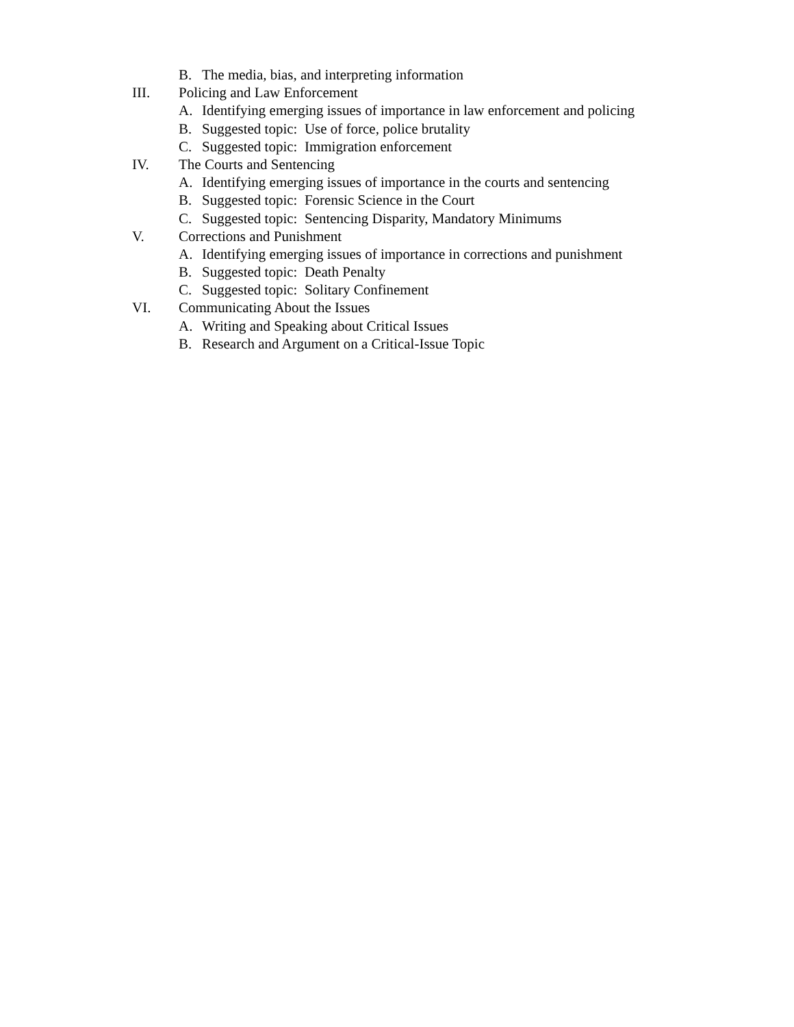B. The media, bias, and interpreting information
III. Policing and Law Enforcement
A. Identifying emerging issues of importance in law enforcement and policing
B. Suggested topic: Use of force, police brutality
C. Suggested topic: Immigration enforcement
IV. The Courts and Sentencing
A. Identifying emerging issues of importance in the courts and sentencing
B. Suggested topic: Forensic Science in the Court
C. Suggested topic: Sentencing Disparity, Mandatory Minimums
V. Corrections and Punishment
A. Identifying emerging issues of importance in corrections and punishment
B. Suggested topic: Death Penalty
C. Suggested topic: Solitary Confinement
VI. Communicating About the Issues
A. Writing and Speaking about Critical Issues
B. Research and Argument on a Critical-Issue Topic